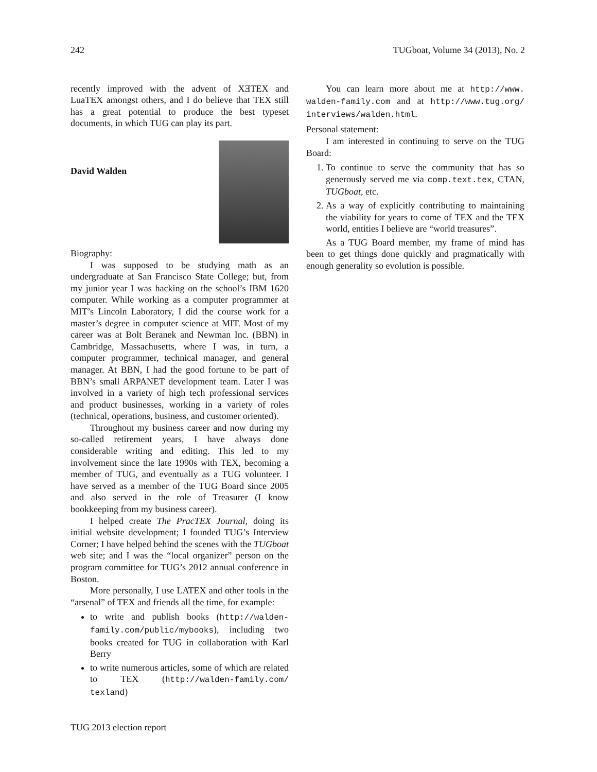242 TUGboat, Volume 34 (2013), No. 2
recently improved with the advent of XƎTEX and LuaTEX amongst others, and I do believe that TEX still has a great potential to produce the best typeset documents, in which TUG can play its part.
David Walden
Biography:
I was supposed to be studying math as an undergraduate at San Francisco State College; but, from my junior year I was hacking on the school’s IBM 1620 computer. While working as a computer programmer at MIT’s Lincoln Laboratory, I did the course work for a master’s degree in computer science at MIT. Most of my career was at Bolt Beranek and Newman Inc. (BBN) in Cambridge, Massachusetts, where I was, in turn, a computer programmer, technical manager, and general manager. At BBN, I had the good fortune to be part of BBN’s small ARPANET development team. Later I was involved in a variety of high tech professional services and product businesses, working in a variety of roles (technical, operations, business, and customer oriented).
Throughout my business career and now during my so-called retirement years, I have always done considerable writing and editing. This led to my involvement since the late 1990s with TEX, becoming a member of TUG, and eventually as a TUG volunteer. I have served as a member of the TUG Board since 2005 and also served in the role of Treasurer (I know bookkeeping from my business career).
I helped create The PracTEX Journal, doing its initial website development; I founded TUG’s Interview Corner; I have helped behind the scenes with the TUGboat web site; and I was the “local organizer” person on the program committee for TUG’s 2012 annual conference in Boston.
More personally, I use LATEX and other tools in the “arsenal” of TEX and friends all the time, for example:
to write and publish books (http://walden-family.com/public/mybooks), including two books created for TUG in collaboration with Karl Berry
to write numerous articles, some of which are related to TEX (http://walden-family.com/ texland)
You can learn more about me at http://www. walden-family.com and at http://www.tug.org/ interviews/walden.html.
Personal statement:
I am interested in continuing to serve on the TUG Board:
1. To continue to serve the community that has so generously served me via comp.text.tex, CTAN, TUGboat, etc.
2. As a way of explicitly contributing to maintaining the viability for years to come of TEX and the TEX world, entities I believe are “world treasures”.
As a TUG Board member, my frame of mind has been to get things done quickly and pragmatically with enough generality so evolution is possible.
TUG 2013 election report